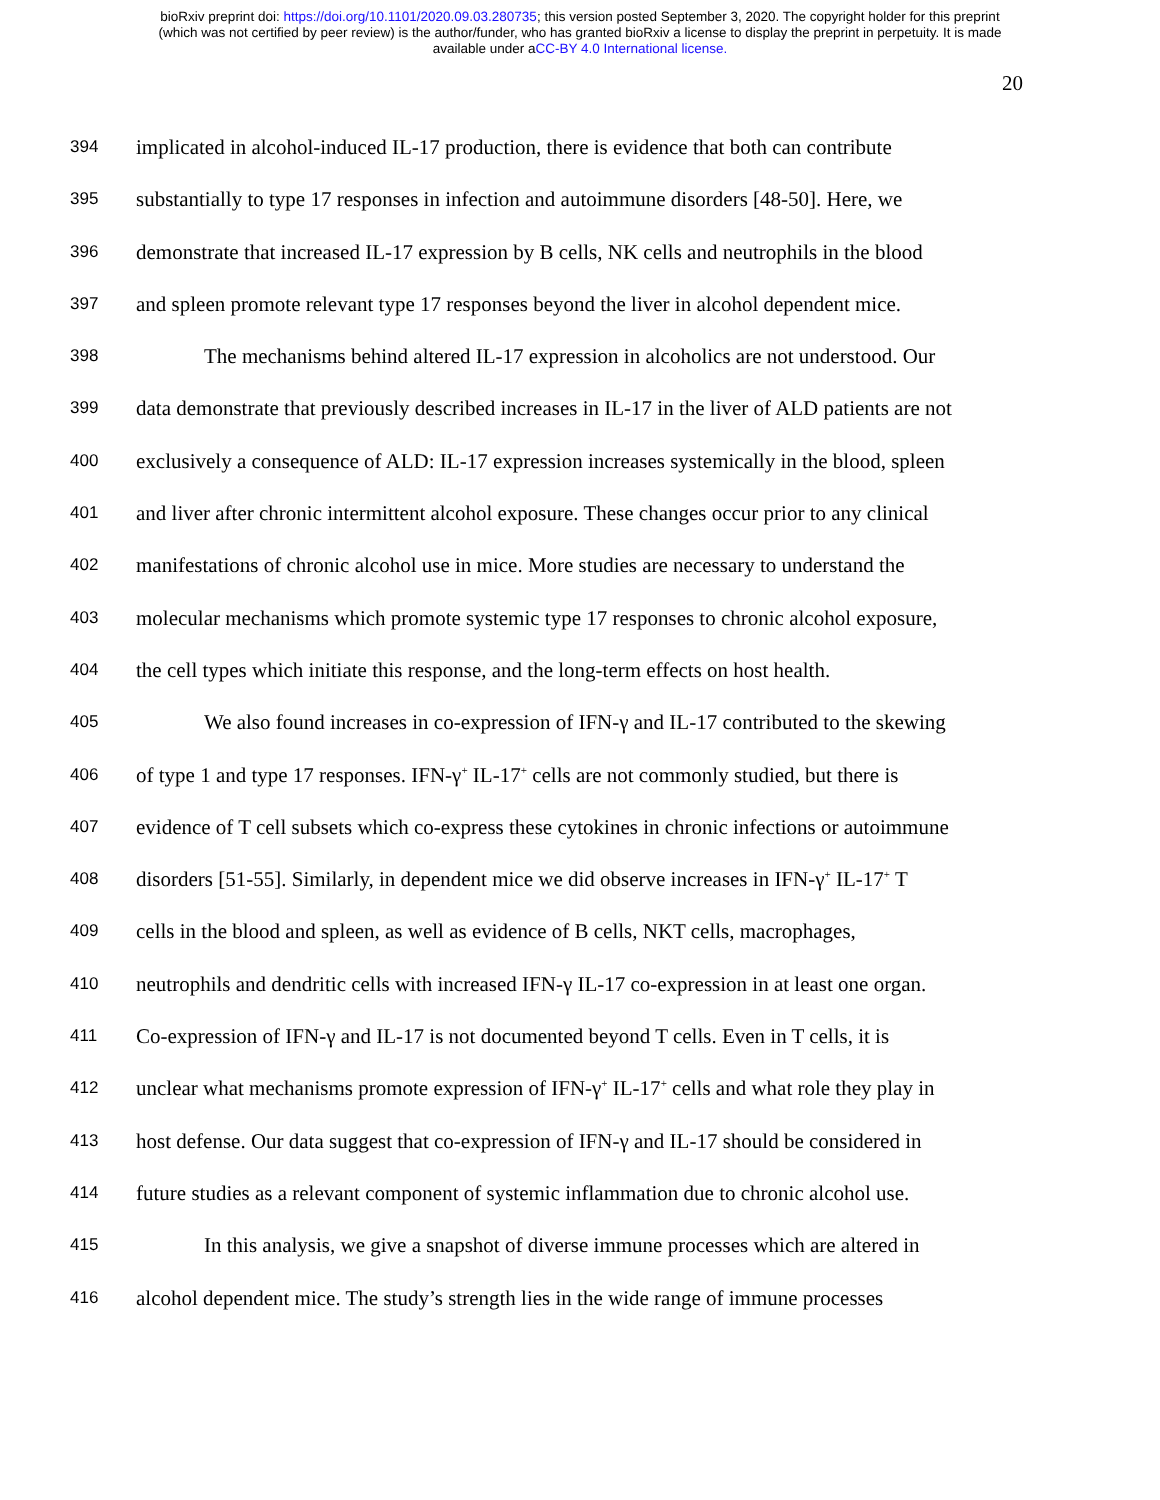bioRxiv preprint doi: https://doi.org/10.1101/2020.09.03.280735; this version posted September 3, 2020. The copyright holder for this preprint
(which was not certified by peer review) is the author/funder, who has granted bioRxiv a license to display the preprint in perpetuity. It is made
available under aCC-BY 4.0 International license.
20
394 implicated in alcohol-induced IL-17 production, there is evidence that both can contribute
395 substantially to type 17 responses in infection and autoimmune disorders [48-50]. Here, we
396 demonstrate that increased IL-17 expression by B cells, NK cells and neutrophils in the blood
397 and spleen promote relevant type 17 responses beyond the liver in alcohol dependent mice.
398 The mechanisms behind altered IL-17 expression in alcoholics are not understood. Our
399 data demonstrate that previously described increases in IL-17 in the liver of ALD patients are not
400 exclusively a consequence of ALD: IL-17 expression increases systemically in the blood, spleen
401 and liver after chronic intermittent alcohol exposure. These changes occur prior to any clinical
402 manifestations of chronic alcohol use in mice. More studies are necessary to understand the
403 molecular mechanisms which promote systemic type 17 responses to chronic alcohol exposure,
404 the cell types which initiate this response, and the long-term effects on host health.
405 We also found increases in co-expression of IFN-γ and IL-17 contributed to the skewing
406 of type 1 and type 17 responses. IFN-γ<sup>+</sup> IL-17<sup>+</sup> cells are not commonly studied, but there is
407 evidence of T cell subsets which co-express these cytokines in chronic infections or autoimmune
408 disorders [51-55]. Similarly, in dependent mice we did observe increases in IFN-γ<sup>+</sup> IL-17<sup>+</sup> T
409 cells in the blood and spleen, as well as evidence of B cells, NKT cells, macrophages,
410 neutrophils and dendritic cells with increased IFN-γ IL-17 co-expression in at least one organ.
411 Co-expression of IFN-γ and IL-17 is not documented beyond T cells. Even in T cells, it is
412 unclear what mechanisms promote expression of IFN-γ<sup>+</sup> IL-17<sup>+</sup> cells and what role they play in
413 host defense. Our data suggest that co-expression of IFN-γ and IL-17 should be considered in
414 future studies as a relevant component of systemic inflammation due to chronic alcohol use.
415 In this analysis, we give a snapshot of diverse immune processes which are altered in
416 alcohol dependent mice. The study’s strength lies in the wide range of immune processes